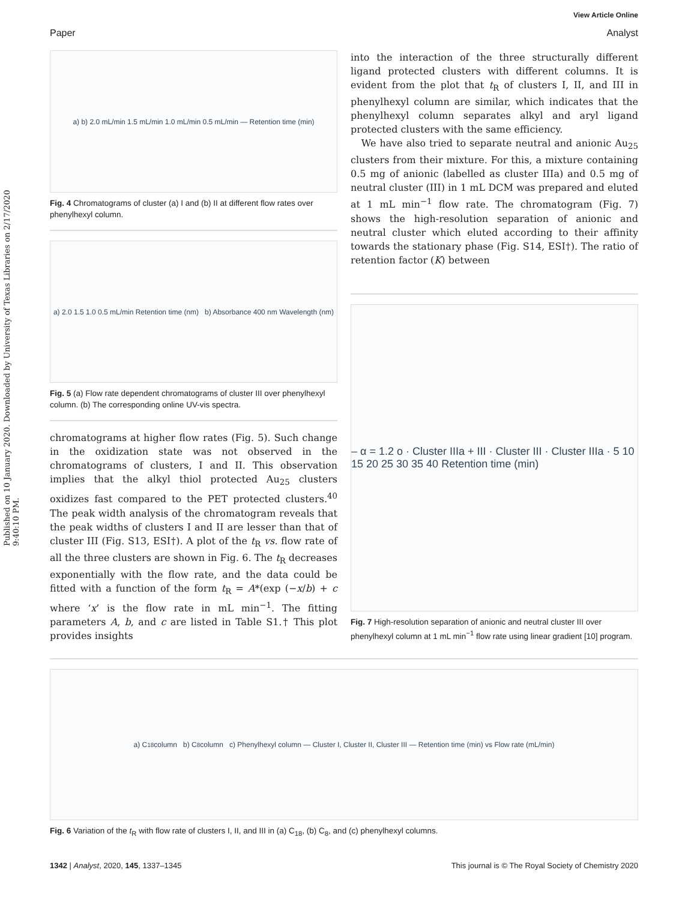Published on 10 January 2020. Downloaded by University of Texas Libraries on 2/17/2020 9:40:10 PM.
View Article Online
Paper Analyst
a) b) 2.0 mL/min 1.5 mL/min 1.0 mL/min 0.5 mL/min — Retention time (min)
Fig. 4 Chromatograms of cluster (a) I and (b) II at different flow rates over phenylhexyl column.
a) 2.0 1.5 1.0 0.5 mL/min Retention time (nm) b) Absorbance 400 nm Wavelength (nm)
Fig. 5 (a) Flow rate dependent chromatograms of cluster III over phenylhexyl column. (b) The corresponding online UV-vis spectra.
chromatograms at higher flow rates (Fig. 5). Such change in the oxidization state was not observed in the chromatograms of clusters, I and II. This observation implies that the alkyl thiol protected Au<sub>25</sub> clusters oxidizes fast compared to the PET protected clusters.<sup>40</sup> The peak width analysis of the chromatogram reveals that the peak widths of clusters I and II are lesser than that of cluster III (Fig. S13, ESI†). A plot of the t<sub>R</sub> vs. flow rate of all the three clusters are shown in Fig. 6. The t<sub>R</sub> decreases exponentially with the flow rate, and the data could be fitted with a function of the form t<sub>R</sub> = A*(exp (−x/b) + c where ‘x’ is the flow rate in mL min<sup>−1</sup>. The fitting parameters A, b, and c are listed in Table S1.† This plot provides insights
into the interaction of the three structurally different ligand protected clusters with different columns. It is evident from the plot that t<sub>R</sub> of clusters I, II, and III in phenylhexyl column are similar, which indicates that the phenylhexyl column separates alkyl and aryl ligand protected clusters with the same efficiency.
We have also tried to separate neutral and anionic Au<sub>25</sub> clusters from their mixture. For this, a mixture containing 0.5 mg of anionic (labelled as cluster IIIa) and 0.5 mg of neutral cluster (III) in 1 mL DCM was prepared and eluted at 1 mL min<sup>−1</sup> flow rate. The chromatogram (Fig. 7) shows the high-resolution separation of anionic and neutral cluster which eluted according to their affinity towards the stationary phase (Fig. S14, ESI†). The ratio of retention factor (K) between
– α = 1.2 o · Cluster IIIa + III · Cluster III · Cluster IIIa · 5 10 15 20 25 30 35 40 Retention time (min)
Fig. 7 High-resolution separation of anionic and neutral cluster III over phenylhexyl column at 1 mL min<sup>−1</sup> flow rate using linear gradient [10] program.
a) C<sub>18</sub> column b) C<sub>8</sub> column c) Phenylhexyl column — Cluster I, Cluster II, Cluster III — Retention time (min) vs Flow rate (mL/min)
Fig. 6 Variation of the t<sub>R</sub> with flow rate of clusters I, II, and III in (a) C<sub>18</sub>, (b) C<sub>8</sub>, and (c) phenylhexyl columns.
1342 | Analyst, 2020, 145, 1337–1345 This journal is © The Royal Society of Chemistry 2020